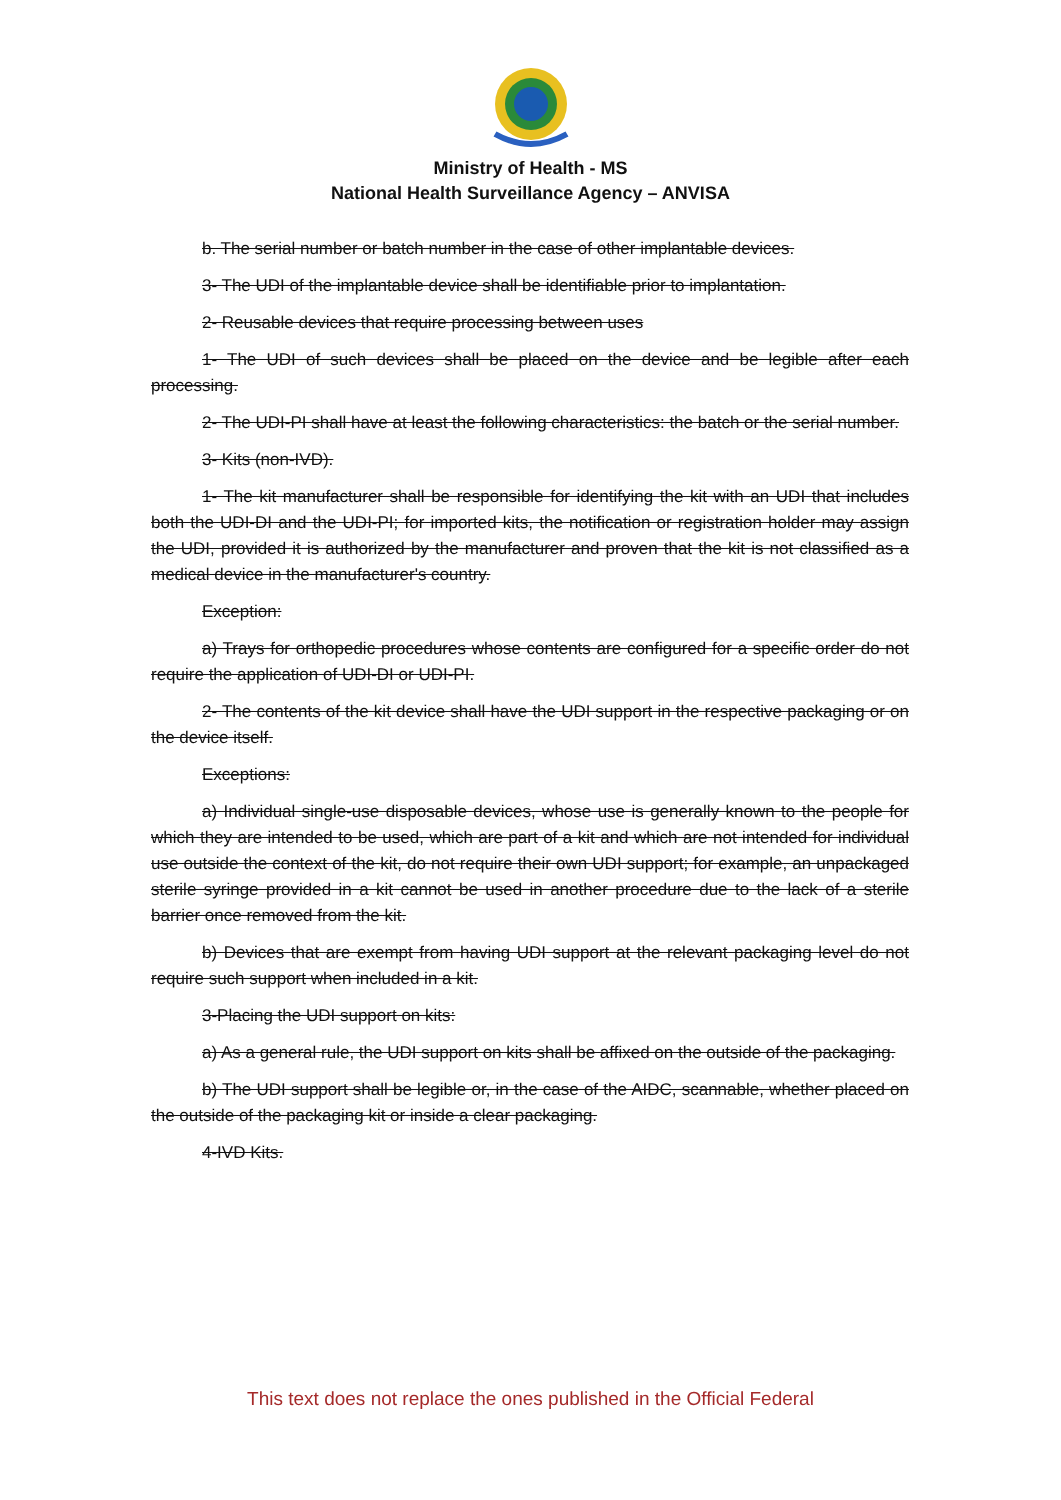Ministry of Health - MS
National Health Surveillance Agency – ANVISA
b. The serial number or batch number in the case of other implantable devices.
3- The UDI of the implantable device shall be identifiable prior to implantation.
2- Reusable devices that require processing between uses
1- The UDI of such devices shall be placed on the device and be legible after each processing.
2- The UDI-PI shall have at least the following characteristics: the batch or the serial number.
3- Kits (non-IVD).
1- The kit manufacturer shall be responsible for identifying the kit with an UDI that includes both the UDI-DI and the UDI-PI; for imported kits, the notification or registration holder may assign the UDI, provided it is authorized by the manufacturer and proven that the kit is not classified as a medical device in the manufacturer's country.
Exception:
a) Trays for orthopedic procedures whose contents are configured for a specific order do not require the application of UDI-DI or UDI-PI.
2- The contents of the kit device shall have the UDI support in the respective packaging or on the device itself.
Exceptions:
a) Individual single-use disposable devices, whose use is generally known to the people for which they are intended to be used, which are part of a kit and which are not intended for individual use outside the context of the kit, do not require their own UDI support; for example, an unpackaged sterile syringe provided in a kit cannot be used in another procedure due to the lack of a sterile barrier once removed from the kit.
b) Devices that are exempt from having UDI support at the relevant packaging level do not require such support when included in a kit.
3-Placing the UDI support on kits:
a) As a general rule, the UDI support on kits shall be affixed on the outside of the packaging.
b) The UDI support shall be legible or, in the case of the AIDC, scannable, whether placed on the outside of the packaging kit or inside a clear packaging.
4-IVD Kits.
This text does not replace the ones published in the Official Federal